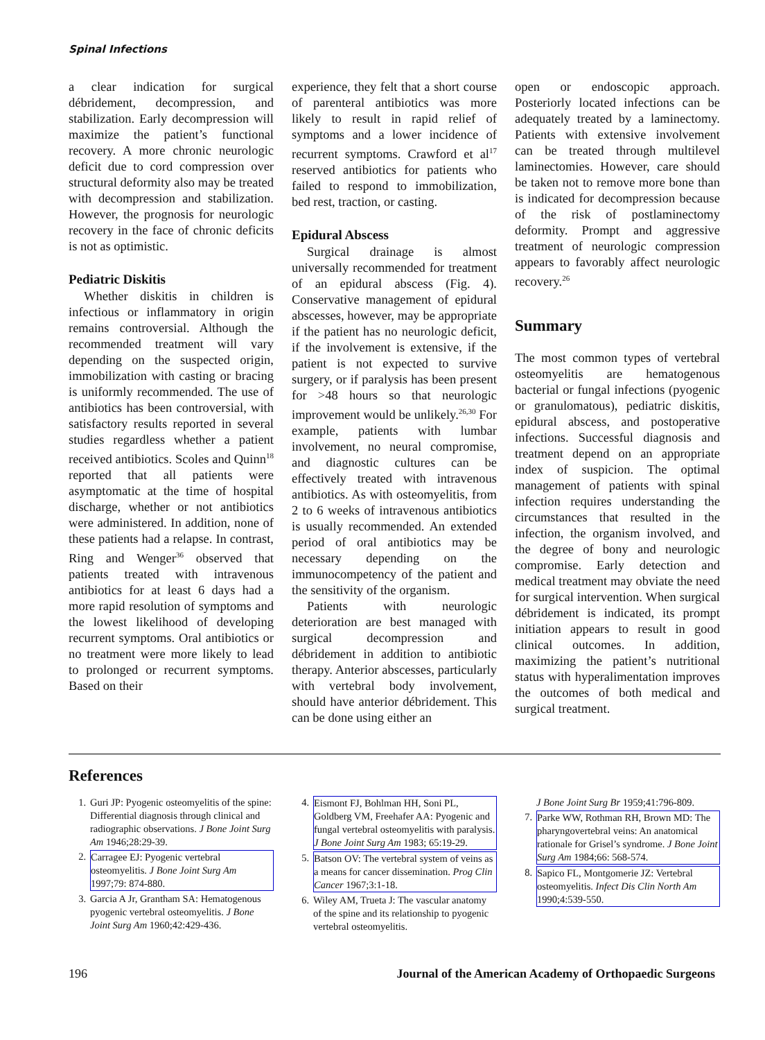Spinal Infections
a clear indication for surgical débridement, decompression, and stabilization. Early decompression will maximize the patient’s functional recovery. A more chronic neurologic deficit due to cord compression over structural deformity also may be treated with decompression and stabilization. However, the prognosis for neurologic recovery in the face of chronic deficits is not as optimistic.
Pediatric Diskitis
Whether diskitis in children is infectious or inflammatory in origin remains controversial. Although the recommended treatment will vary depending on the suspected origin, immobilization with casting or bracing is uniformly recommended. The use of antibiotics has been controversial, with satisfactory results reported in several studies regardless whether a patient received antibiotics. Scoles and Quinn<sup>18</sup> reported that all patients were asymptomatic at the time of hospital discharge, whether or not antibiotics were administered. In addition, none of these patients had a relapse. In contrast, Ring and Wenger<sup>36</sup> observed that patients treated with intravenous antibiotics for at least 6 days had a more rapid resolution of symptoms and the lowest likelihood of developing recurrent symptoms. Oral antibiotics or no treatment were more likely to lead to prolonged or recurrent symptoms. Based on their
experience, they felt that a short course of parenteral antibiotics was more likely to result in rapid relief of symptoms and a lower incidence of recurrent symptoms. Crawford et al<sup>17</sup> reserved antibiotics for patients who failed to respond to immobilization, bed rest, traction, or casting.
Epidural Abscess
Surgical drainage is almost universally recommended for treatment of an epidural abscess (Fig. 4). Conservative management of epidural abscesses, however, may be appropriate if the patient has no neurologic deficit, if the involvement is extensive, if the patient is not expected to survive surgery, or if paralysis has been present for >48 hours so that neurologic improvement would be unlikely.<sup>26,30</sup> For example, patients with lumbar involvement, no neural compromise, and diagnostic cultures can be effectively treated with intravenous antibiotics. As with osteomyelitis, from 2 to 6 weeks of intravenous antibiotics is usually recommended. An extended period of oral antibiotics may be necessary depending on the immunocompetency of the patient and the sensitivity of the organism.
Patients with neurologic deterioration are best managed with surgical decompression and débridement in addition to antibiotic therapy. Anterior abscesses, particularly with vertebral body involvement, should have anterior débridement. This can be done using either an
open or endoscopic approach. Posteriorly located infections can be adequately treated by a laminectomy. Patients with extensive involvement can be treated through multilevel laminectomies. However, care should be taken not to remove more bone than is indicated for decompression because of the risk of postlaminectomy deformity. Prompt and aggressive treatment of neurologic compression appears to favorably affect neurologic recovery.<sup>26</sup>
Summary
The most common types of vertebral osteomyelitis are hematogenous bacterial or fungal infections (pyogenic or granulomatous), pediatric diskitis, epidural abscess, and postoperative infections. Successful diagnosis and treatment depend on an appropriate index of suspicion. The optimal management of patients with spinal infection requires understanding the circumstances that resulted in the infection, the organism involved, and the degree of bony and neurologic compromise. Early detection and medical treatment may obviate the need for surgical intervention. When surgical débridement is indicated, its prompt initiation appears to result in good clinical outcomes. In addition, maximizing the patient’s nutritional status with hyperalimentation improves the outcomes of both medical and surgical treatment.
References
1. Guri JP: Pyogenic osteomyelitis of the spine: Differential diagnosis through clinical and radiographic observations. J Bone Joint Surg Am 1946;28:29-39.
2. Carragee EJ: Pyogenic vertebral osteomyelitis. J Bone Joint Surg Am 1997;79: 874-880.
3. Garcia A Jr, Grantham SA: Hematogenous pyogenic vertebral osteomyelitis. J Bone Joint Surg Am 1960;42:429-436.
4. Eismont FJ, Bohlman HH, Soni PL, Goldberg VM, Freehafer AA: Pyogenic and fungal vertebral osteomyelitis with paralysis. J Bone Joint Surg Am 1983; 65:19-29.
5. Batson OV: The vertebral system of veins as a means for cancer dissemination. Prog Clin Cancer 1967;3:1-18.
6. Wiley AM, Trueta J: The vascular anatomy of the spine and its relationship to pyogenic vertebral osteomyelitis.
J Bone Joint Surg Br 1959;41:796-809.
7. Parke WW, Rothman RH, Brown MD: The pharyngovertebral veins: An anatomical rationale for Grisel’s syndrome. J Bone Joint Surg Am 1984;66: 568-574.
8. Sapico FL, Montgomerie JZ: Vertebral osteomyelitis. Infect Dis Clin North Am 1990;4:539-550.
196 Journal of the American Academy of Orthopaedic Surgeons